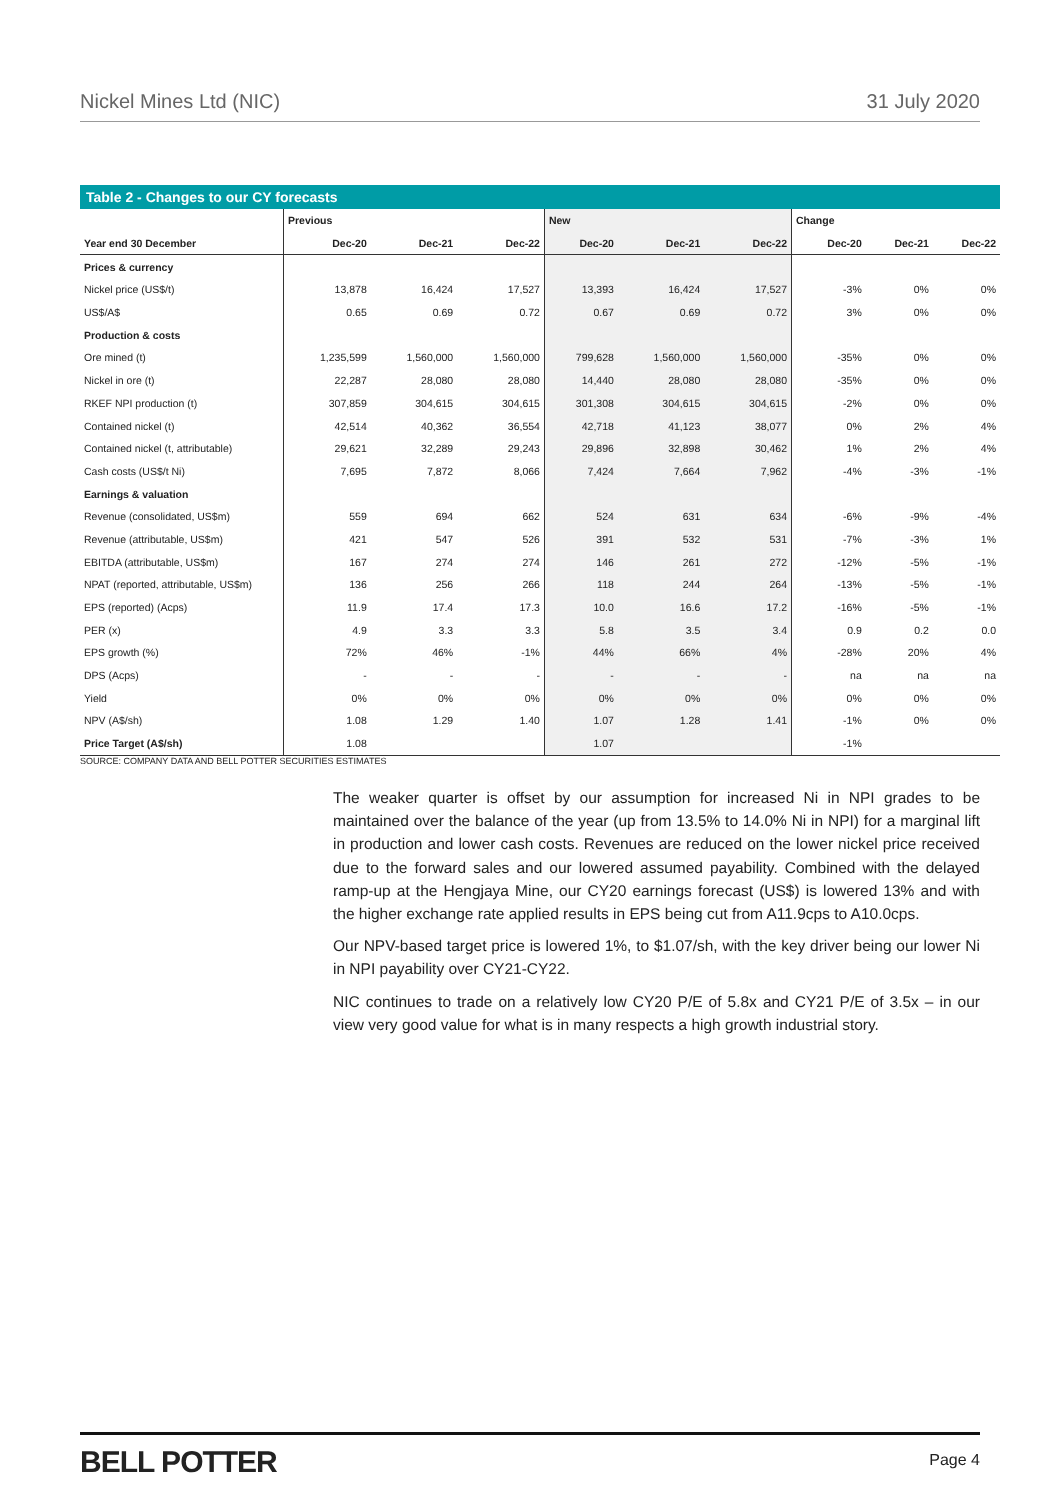Nickel Mines Ltd (NIC) 31 July 2020
Table 2 - Changes to our CY forecasts
| | Previous | | | New | | | Change | | |
| --- | --- | --- | --- | --- | --- | --- | --- | --- | --- |
| Year end 30 December | Dec-20 | Dec-21 | Dec-22 | Dec-20 | Dec-21 | Dec-22 | Dec-20 | Dec-21 | Dec-22 |
| Prices & currency | | | | | | | | | |
| Nickel price (US$/t) | 13,878 | 16,424 | 17,527 | 13,393 | 16,424 | 17,527 | -3% | 0% | 0% |
| US$/A$ | 0.65 | 0.69 | 0.72 | 0.67 | 0.69 | 0.72 | 3% | 0% | 0% |
| Production & costs | | | | | | | | | |
| Ore mined (t) | 1,235,599 | 1,560,000 | 1,560,000 | 799,628 | 1,560,000 | 1,560,000 | -35% | 0% | 0% |
| Nickel in ore (t) | 22,287 | 28,080 | 28,080 | 14,440 | 28,080 | 28,080 | -35% | 0% | 0% |
| RKEF NPI production (t) | 307,859 | 304,615 | 304,615 | 301,308 | 304,615 | 304,615 | -2% | 0% | 0% |
| Contained nickel (t) | 42,514 | 40,362 | 36,554 | 42,718 | 41,123 | 38,077 | 0% | 2% | 4% |
| Contained nickel (t, attributable) | 29,621 | 32,289 | 29,243 | 29,896 | 32,898 | 30,462 | 1% | 2% | 4% |
| Cash costs (US$/t Ni) | 7,695 | 7,872 | 8,066 | 7,424 | 7,664 | 7,962 | -4% | -3% | -1% |
| Earnings & valuation | | | | | | | | | |
| Revenue (consolidated, US$m) | 559 | 694 | 662 | 524 | 631 | 634 | -6% | -9% | -4% |
| Revenue (attributable, US$m) | 421 | 547 | 526 | 391 | 532 | 531 | -7% | -3% | 1% |
| EBITDA (attributable, US$m) | 167 | 274 | 274 | 146 | 261 | 272 | -12% | -5% | -1% |
| NPAT (reported, attributable, US$m) | 136 | 256 | 266 | 118 | 244 | 264 | -13% | -5% | -1% |
| EPS (reported) (Acps) | 11.9 | 17.4 | 17.3 | 10.0 | 16.6 | 17.2 | -16% | -5% | -1% |
| PER (x) | 4.9 | 3.3 | 3.3 | 5.8 | 3.5 | 3.4 | 0.9 | 0.2 | 0.0 |
| EPS growth (%) | 72% | 46% | -1% | 44% | 66% | 4% | -28% | 20% | 4% |
| DPS (Acps) | - | - | - | - | - | - | na | na | na |
| Yield | 0% | 0% | 0% | 0% | 0% | 0% | 0% | 0% | 0% |
| NPV (A$/sh) | 1.08 | 1.29 | 1.40 | 1.07 | 1.28 | 1.41 | -1% | 0% | 0% |
| Price Target (A$/sh) | 1.08 | | | 1.07 | | | -1% | | |
SOURCE: COMPANY DATA AND BELL POTTER SECURITIES ESTIMATES
The weaker quarter is offset by our assumption for increased Ni in NPI grades to be maintained over the balance of the year (up from 13.5% to 14.0% Ni in NPI) for a marginal lift in production and lower cash costs. Revenues are reduced on the lower nickel price received due to the forward sales and our lowered assumed payability. Combined with the delayed ramp-up at the Hengjaya Mine, our CY20 earnings forecast (US$) is lowered 13% and with the higher exchange rate applied results in EPS being cut from A11.9cps to A10.0cps.
Our NPV-based target price is lowered 1%, to $1.07/sh, with the key driver being our lower Ni in NPI payability over CY21-CY22.
NIC continues to trade on a relatively low CY20 P/E of 5.8x and CY21 P/E of 3.5x – in our view very good value for what is in many respects a high growth industrial story.
BELL POTTER Page 4